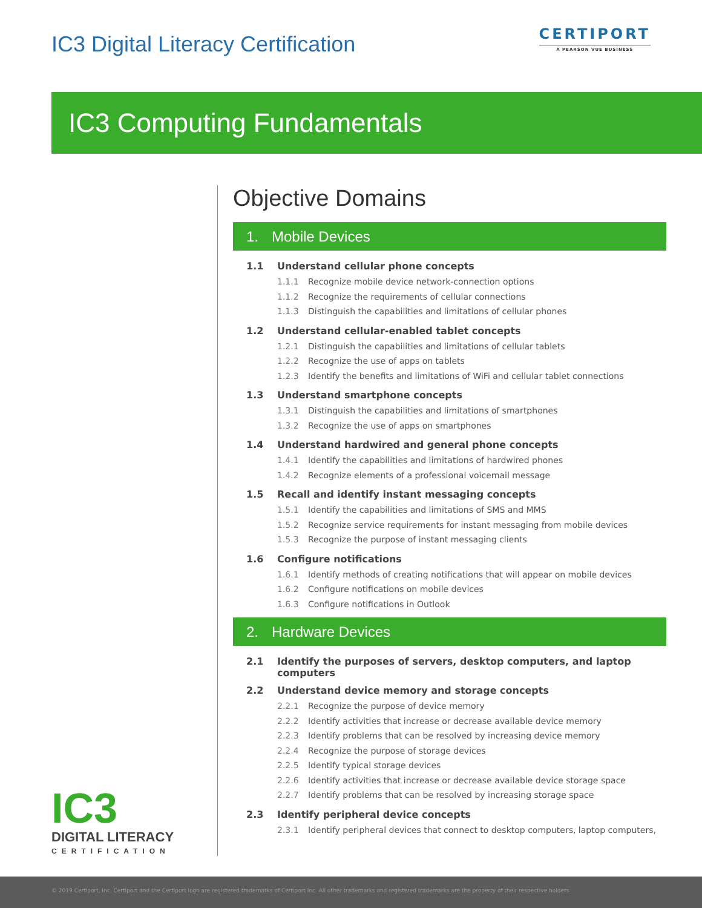IC3 Digital Literacy Certification
CERTIPORT
A PEARSON VUE BUSINESS
IC3 Computing Fundamentals
Objective Domains
1. Mobile Devices
1.1 Understand cellular phone concepts
1.1.1 Recognize mobile device network-connection options
1.1.2 Recognize the requirements of cellular connections
1.1.3 Distinguish the capabilities and limitations of cellular phones
1.2 Understand cellular-enabled tablet concepts
1.2.1 Distinguish the capabilities and limitations of cellular tablets
1.2.2 Recognize the use of apps on tablets
1.2.3 Identify the benefits and limitations of WiFi and cellular tablet connections
1.3 Understand smartphone concepts
1.3.1 Distinguish the capabilities and limitations of smartphones
1.3.2 Recognize the use of apps on smartphones
1.4 Understand hardwired and general phone concepts
1.4.1 Identify the capabilities and limitations of hardwired phones
1.4.2 Recognize elements of a professional voicemail message
1.5 Recall and identify instant messaging concepts
1.5.1 Identify the capabilities and limitations of SMS and MMS
1.5.2 Recognize service requirements for instant messaging from mobile devices
1.5.3 Recognize the purpose of instant messaging clients
1.6 Configure notifications
1.6.1 Identify methods of creating notifications that will appear on mobile devices
1.6.2 Configure notifications on mobile devices
1.6.3 Configure notifications in Outlook
2. Hardware Devices
2.1 Identify the purposes of servers, desktop computers, and laptop computers
2.2 Understand device memory and storage concepts
2.2.1 Recognize the purpose of device memory
2.2.2 Identify activities that increase or decrease available device memory
2.2.3 Identify problems that can be resolved by increasing device memory
2.2.4 Recognize the purpose of storage devices
2.2.5 Identify typical storage devices
2.2.6 Identify activities that increase or decrease available device storage space
2.2.7 Identify problems that can be resolved by increasing storage space
2.3 Identify peripheral device concepts
2.3.1 Identify peripheral devices that connect to desktop computers, laptop computers,
IC3
DIGITAL LITERACY
CERTIFICATION
© 2019 Certiport, Inc. Certiport and the Certiport logo are registered trademarks of Certiport Inc. All other trademarks and registered trademarks are the property of their respective holders.